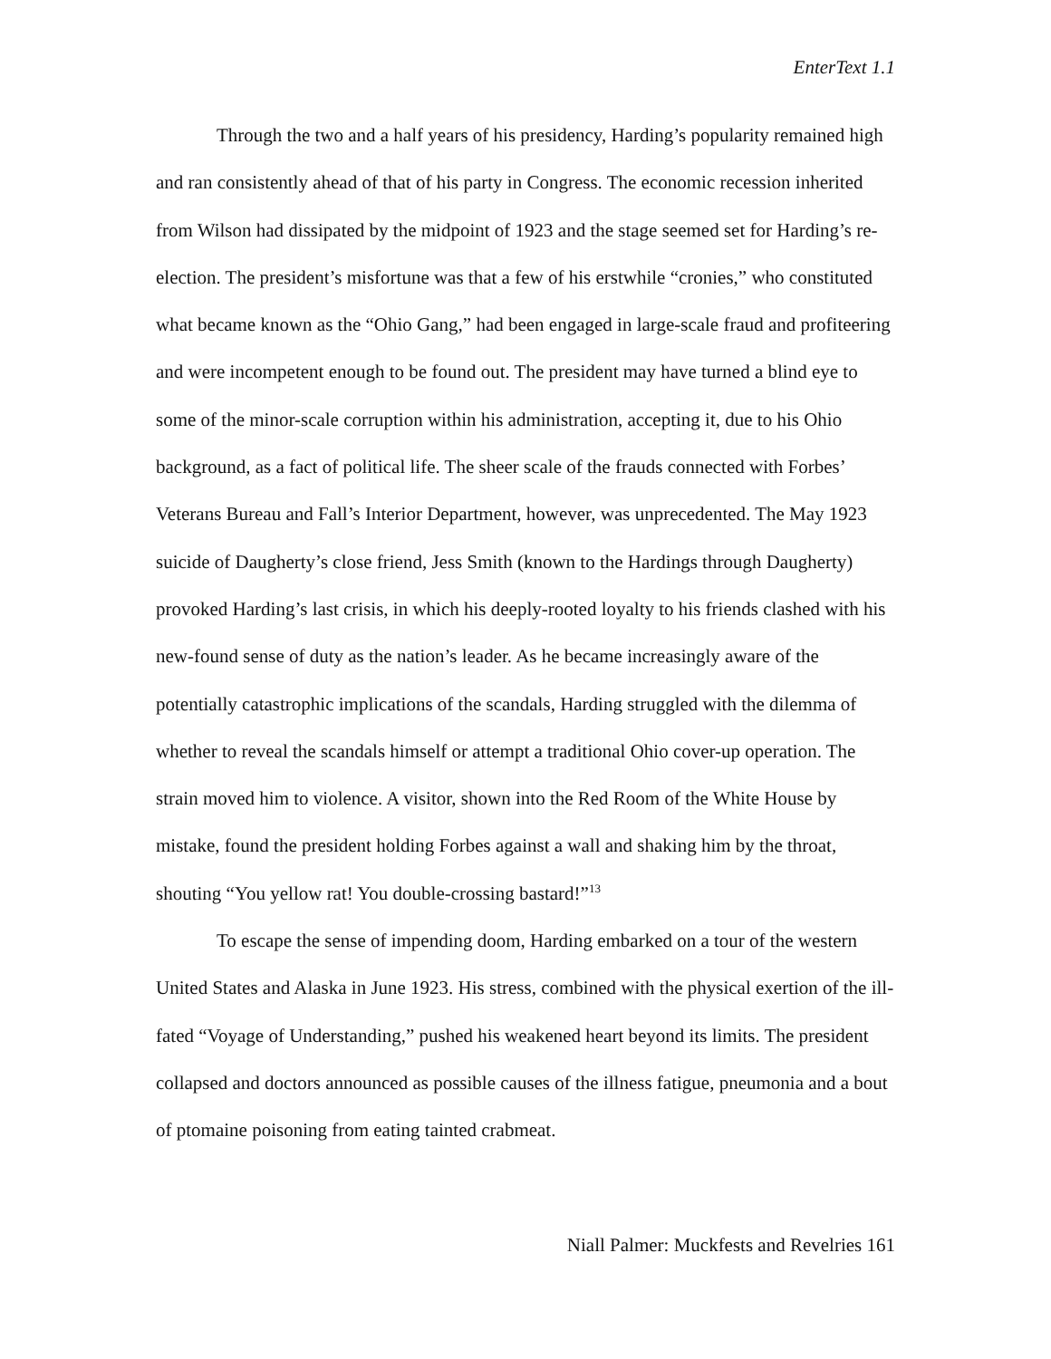EnterText 1.1
Through the two and a half years of his presidency, Harding’s popularity remained high and ran consistently ahead of that of his party in Congress. The economic recession inherited from Wilson had dissipated by the midpoint of 1923 and the stage seemed set for Harding’s re-election. The president’s misfortune was that a few of his erstwhile “cronies,” who constituted what became known as the “Ohio Gang,” had been engaged in large-scale fraud and profiteering and were incompetent enough to be found out. The president may have turned a blind eye to some of the minor-scale corruption within his administration, accepting it, due to his Ohio background, as a fact of political life. The sheer scale of the frauds connected with Forbes’ Veterans Bureau and Fall’s Interior Department, however, was unprecedented. The May 1923 suicide of Daugherty’s close friend, Jess Smith (known to the Hardings through Daugherty) provoked Harding’s last crisis, in which his deeply-rooted loyalty to his friends clashed with his new-found sense of duty as the nation’s leader. As he became increasingly aware of the potentially catastrophic implications of the scandals, Harding struggled with the dilemma of whether to reveal the scandals himself or attempt a traditional Ohio cover-up operation. The strain moved him to violence. A visitor, shown into the Red Room of the White House by mistake, found the president holding Forbes against a wall and shaking him by the throat, shouting “You yellow rat! You double-crossing bastard!”<sup>13</sup>
To escape the sense of impending doom, Harding embarked on a tour of the western United States and Alaska in June 1923. His stress, combined with the physical exertion of the ill-fated “Voyage of Understanding,” pushed his weakened heart beyond its limits. The president collapsed and doctors announced as possible causes of the illness fatigue, pneumonia and a bout of ptomaine poisoning from eating tainted crabmeat.
Niall Palmer: Muckfests and Revelries 161